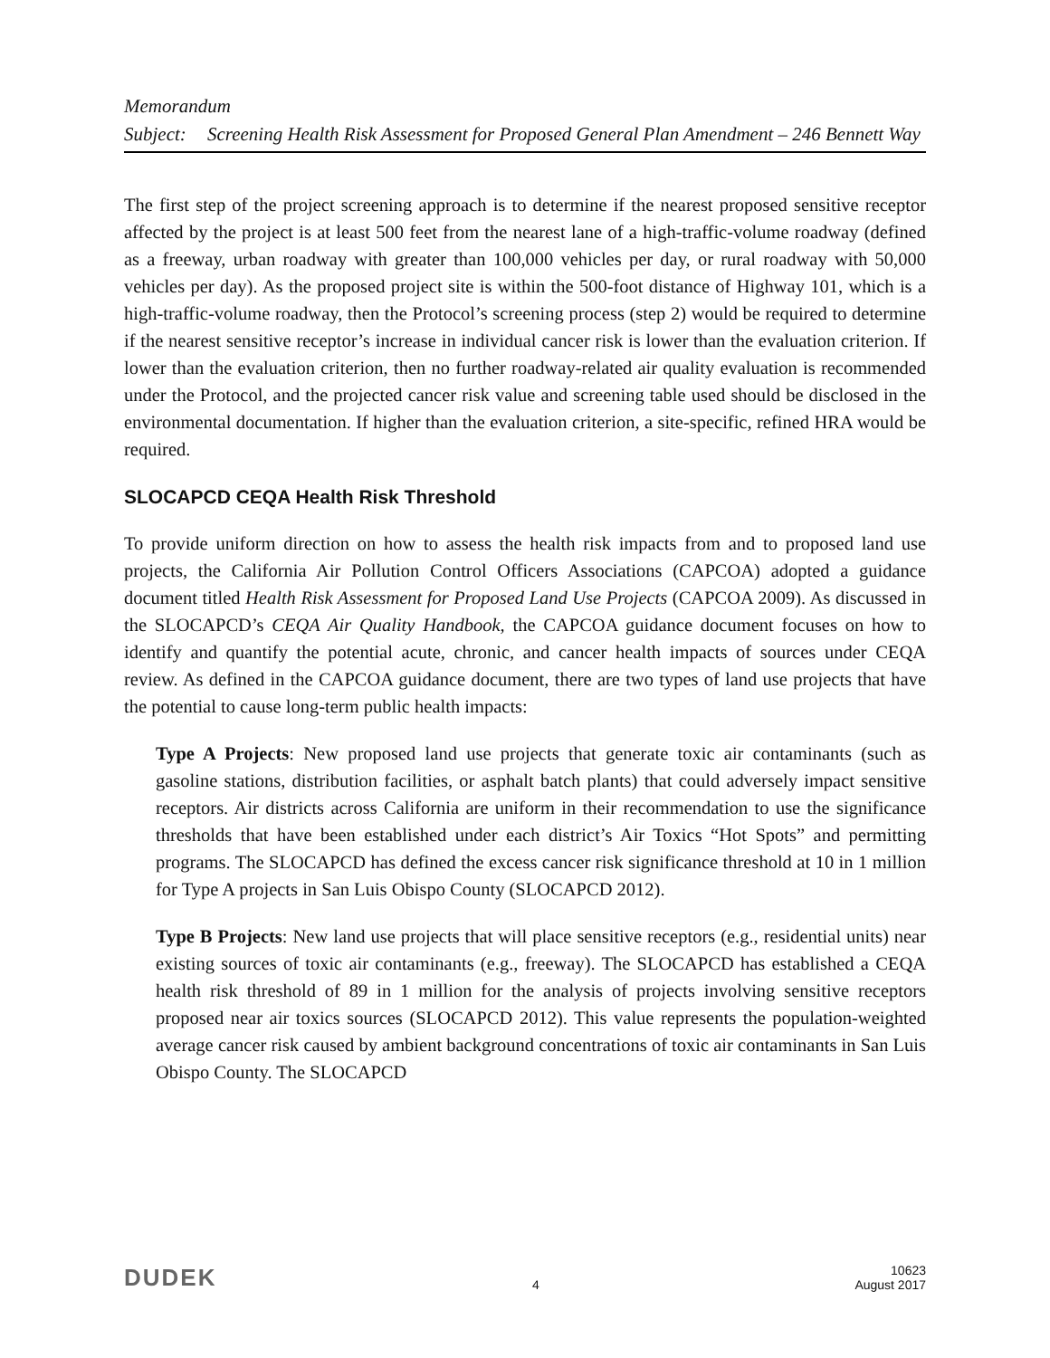Memorandum
Subject: Screening Health Risk Assessment for Proposed General Plan Amendment – 246 Bennett Way
The first step of the project screening approach is to determine if the nearest proposed sensitive receptor affected by the project is at least 500 feet from the nearest lane of a high-traffic-volume roadway (defined as a freeway, urban roadway with greater than 100,000 vehicles per day, or rural roadway with 50,000 vehicles per day). As the proposed project site is within the 500-foot distance of Highway 101, which is a high-traffic-volume roadway, then the Protocol’s screening process (step 2) would be required to determine if the nearest sensitive receptor’s increase in individual cancer risk is lower than the evaluation criterion. If lower than the evaluation criterion, then no further roadway-related air quality evaluation is recommended under the Protocol, and the projected cancer risk value and screening table used should be disclosed in the environmental documentation. If higher than the evaluation criterion, a site-specific, refined HRA would be required.
SLOCAPCD CEQA Health Risk Threshold
To provide uniform direction on how to assess the health risk impacts from and to proposed land use projects, the California Air Pollution Control Officers Associations (CAPCOA) adopted a guidance document titled Health Risk Assessment for Proposed Land Use Projects (CAPCOA 2009). As discussed in the SLOCAPCD’s CEQA Air Quality Handbook, the CAPCOA guidance document focuses on how to identify and quantify the potential acute, chronic, and cancer health impacts of sources under CEQA review. As defined in the CAPCOA guidance document, there are two types of land use projects that have the potential to cause long-term public health impacts:
Type A Projects: New proposed land use projects that generate toxic air contaminants (such as gasoline stations, distribution facilities, or asphalt batch plants) that could adversely impact sensitive receptors. Air districts across California are uniform in their recommendation to use the significance thresholds that have been established under each district’s Air Toxics “Hot Spots” and permitting programs. The SLOCAPCD has defined the excess cancer risk significance threshold at 10 in 1 million for Type A projects in San Luis Obispo County (SLOCAPCD 2012).
Type B Projects: New land use projects that will place sensitive receptors (e.g., residential units) near existing sources of toxic air contaminants (e.g., freeway). The SLOCAPCD has established a CEQA health risk threshold of 89 in 1 million for the analysis of projects involving sensitive receptors proposed near air toxics sources (SLOCAPCD 2012). This value represents the population-weighted average cancer risk caused by ambient background concentrations of toxic air contaminants in San Luis Obispo County. The SLOCAPCD
DUDEK 4 10623
August 2017